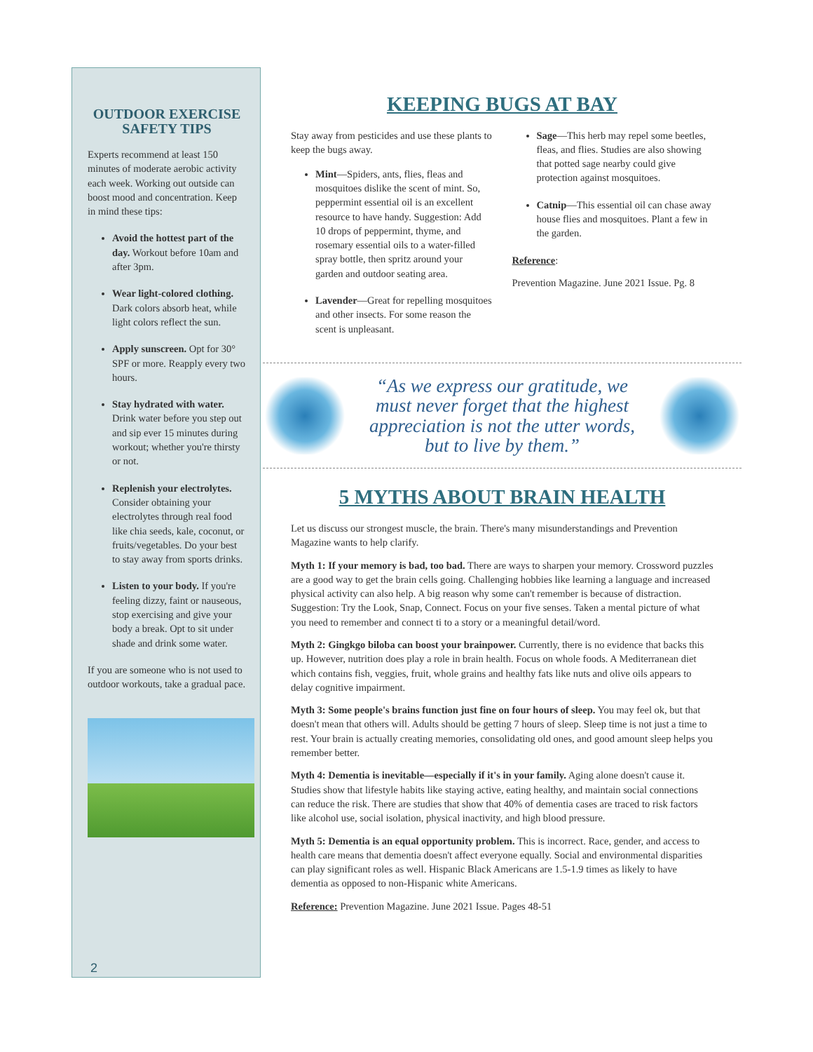OUTDOOR EXERCISE SAFETY TIPS
Experts recommend at least 150 minutes of moderate aerobic activity each week. Working out outside can boost mood and concentration. Keep in mind these tips:
Avoid the hottest part of the day. Workout before 10am and after 3pm.
Wear light-colored clothing. Dark colors absorb heat, while light colors reflect the sun.
Apply sunscreen. Opt for 30° SPF or more. Reapply every two hours.
Stay hydrated with water. Drink water before you step out and sip ever 15 minutes during workout; whether you're thirsty or not.
Replenish your electrolytes. Consider obtaining your electrolytes through real food like chia seeds, kale, coconut, or fruits/vegetables. Do your best to stay away from sports drinks.
Listen to your body. If you're feeling dizzy, faint or nauseous, stop exercising and give your body a break. Opt to sit under shade and drink some water.
If you are someone who is not used to outdoor workouts, take a gradual pace.
2
KEEPING BUGS AT BAY
Stay away from pesticides and use these plants to keep the bugs away.
Mint—Spiders, ants, flies, fleas and mosquitoes dislike the scent of mint. So, peppermint essential oil is an excellent resource to have handy. Suggestion: Add 10 drops of peppermint, thyme, and rosemary essential oils to a water-filled spray bottle, then spritz around your garden and outdoor seating area.
Lavender—Great for repelling mosquitoes and other insects. For some reason the scent is unpleasant.
Sage—This herb may repel some beetles, fleas, and flies. Studies are also showing that potted sage nearby could give protection against mosquitoes.
Catnip—This essential oil can chase away house flies and mosquitoes. Plant a few in the garden.
Reference:
Prevention Magazine. June 2021 Issue. Pg. 8
“As we express our gratitude, we must never forget that the highest appreciation is not the utter words, but to live by them.”
5 MYTHS ABOUT BRAIN HEALTH
Let us discuss our strongest muscle, the brain. There's many misunderstandings and Prevention Magazine wants to help clarify.
Myth 1: If your memory is bad, too bad. There are ways to sharpen your memory. Crossword puzzles are a good way to get the brain cells going. Challenging hobbies like learning a language and increased physical activity can also help. A big reason why some can't remember is because of distraction. Suggestion: Try the Look, Snap, Connect. Focus on your five senses. Taken a mental picture of what you need to remember and connect ti to a story or a meaningful detail/word.
Myth 2: Gingkgo biloba can boost your brainpower. Currently, there is no evidence that backs this up. However, nutrition does play a role in brain health. Focus on whole foods. A Mediterranean diet which contains fish, veggies, fruit, whole grains and healthy fats like nuts and olive oils appears to delay cognitive impairment.
Myth 3: Some people's brains function just fine on four hours of sleep. You may feel ok, but that doesn't mean that others will. Adults should be getting 7 hours of sleep. Sleep time is not just a time to rest. Your brain is actually creating memories, consolidating old ones, and good amount sleep helps you remember better.
Myth 4: Dementia is inevitable—especially if it's in your family. Aging alone doesn't cause it. Studies show that lifestyle habits like staying active, eating healthy, and maintain social connections can reduce the risk. There are studies that show that 40% of dementia cases are traced to risk factors like alcohol use, social isolation, physical inactivity, and high blood pressure.
Myth 5: Dementia is an equal opportunity problem. This is incorrect. Race, gender, and access to health care means that dementia doesn't affect everyone equally. Social and environmental disparities can play significant roles as well. Hispanic Black Americans are 1.5-1.9 times as likely to have dementia as opposed to non-Hispanic white Americans.
Reference: Prevention Magazine. June 2021 Issue. Pages 48-51